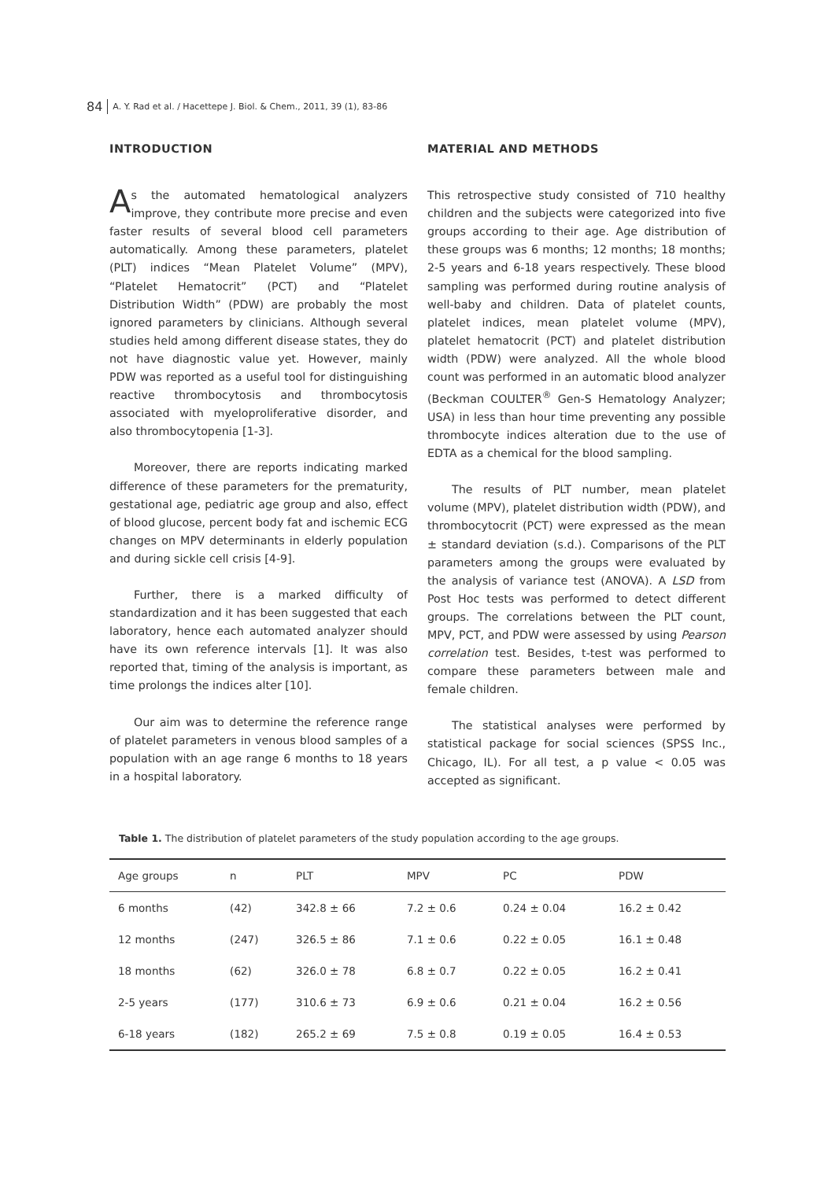84 A. Y. Rad et al. / Hacettepe J. Biol. & Chem., 2011, 39 (1), 83-86
INTRODUCTION
As the automated hematological analyzers improve, they contribute more precise and even faster results of several blood cell parameters automatically. Among these parameters, platelet (PLT) indices “Mean Platelet Volume” (MPV), “Platelet Hematocrit” (PCT) and “Platelet Distribution Width” (PDW) are probably the most ignored parameters by clinicians. Although several studies held among different disease states, they do not have diagnostic value yet. However, mainly PDW was reported as a useful tool for distinguishing reactive thrombocytosis and thrombocytosis associated with myeloproliferative disorder, and also thrombocytopenia [1-3].
Moreover, there are reports indicating marked difference of these parameters for the prematurity, gestational age, pediatric age group and also, effect of blood glucose, percent body fat and ischemic ECG changes on MPV determinants in elderly population and during sickle cell crisis [4-9].
Further, there is a marked difficulty of standardization and it has been suggested that each laboratory, hence each automated analyzer should have its own reference intervals [1]. It was also reported that, timing of the analysis is important, as time prolongs the indices alter [10].
Our aim was to determine the reference range of platelet parameters in venous blood samples of a population with an age range 6 months to 18 years in a hospital laboratory.
MATERIAL AND METHODS
This retrospective study consisted of 710 healthy children and the subjects were categorized into five groups according to their age. Age distribution of these groups was 6 months; 12 months; 18 months; 2-5 years and 6-18 years respectively. These blood sampling was performed during routine analysis of well-baby and children. Data of platelet counts, platelet indices, mean platelet volume (MPV), platelet hematocrit (PCT) and platelet distribution width (PDW) were analyzed. All the whole blood count was performed in an automatic blood analyzer (Beckman COULTER<sup>®</sup> Gen-S Hematology Analyzer; USA) in less than hour time preventing any possible thrombocyte indices alteration due to the use of EDTA as a chemical for the blood sampling.
The results of PLT number, mean platelet volume (MPV), platelet distribution width (PDW), and thrombocytocrit (PCT) were expressed as the mean ± standard deviation (s.d.). Comparisons of the PLT parameters among the groups were evaluated by the analysis of variance test (ANOVA). A LSD from Post Hoc tests was performed to detect different groups. The correlations between the PLT count, MPV, PCT, and PDW were assessed by using Pearson correlation test. Besides, t-test was performed to compare these parameters between male and female children.
The statistical analyses were performed by statistical package for social sciences (SPSS Inc., Chicago, IL). For all test, a p value < 0.05 was accepted as significant.
Table 1. The distribution of platelet parameters of the study population according to the age groups.
| Age groups | n | PLT | MPV | PC | PDW |
| --- | --- | --- | --- | --- | --- |
| 6 months | (42) | 342.8 ± 66 | 7.2 ± 0.6 | 0.24 ± 0.04 | 16.2 ± 0.42 |
| 12 months | (247) | 326.5 ± 86 | 7.1 ± 0.6 | 0.22 ± 0.05 | 16.1 ± 0.48 |
| 18 months | (62) | 326.0 ± 78 | 6.8 ± 0.7 | 0.22 ± 0.05 | 16.2 ± 0.41 |
| 2-5 years | (177) | 310.6 ± 73 | 6.9 ± 0.6 | 0.21 ± 0.04 | 16.2 ± 0.56 |
| 6-18 years | (182) | 265.2 ± 69 | 7.5 ± 0.8 | 0.19 ± 0.05 | 16.4 ± 0.53 |